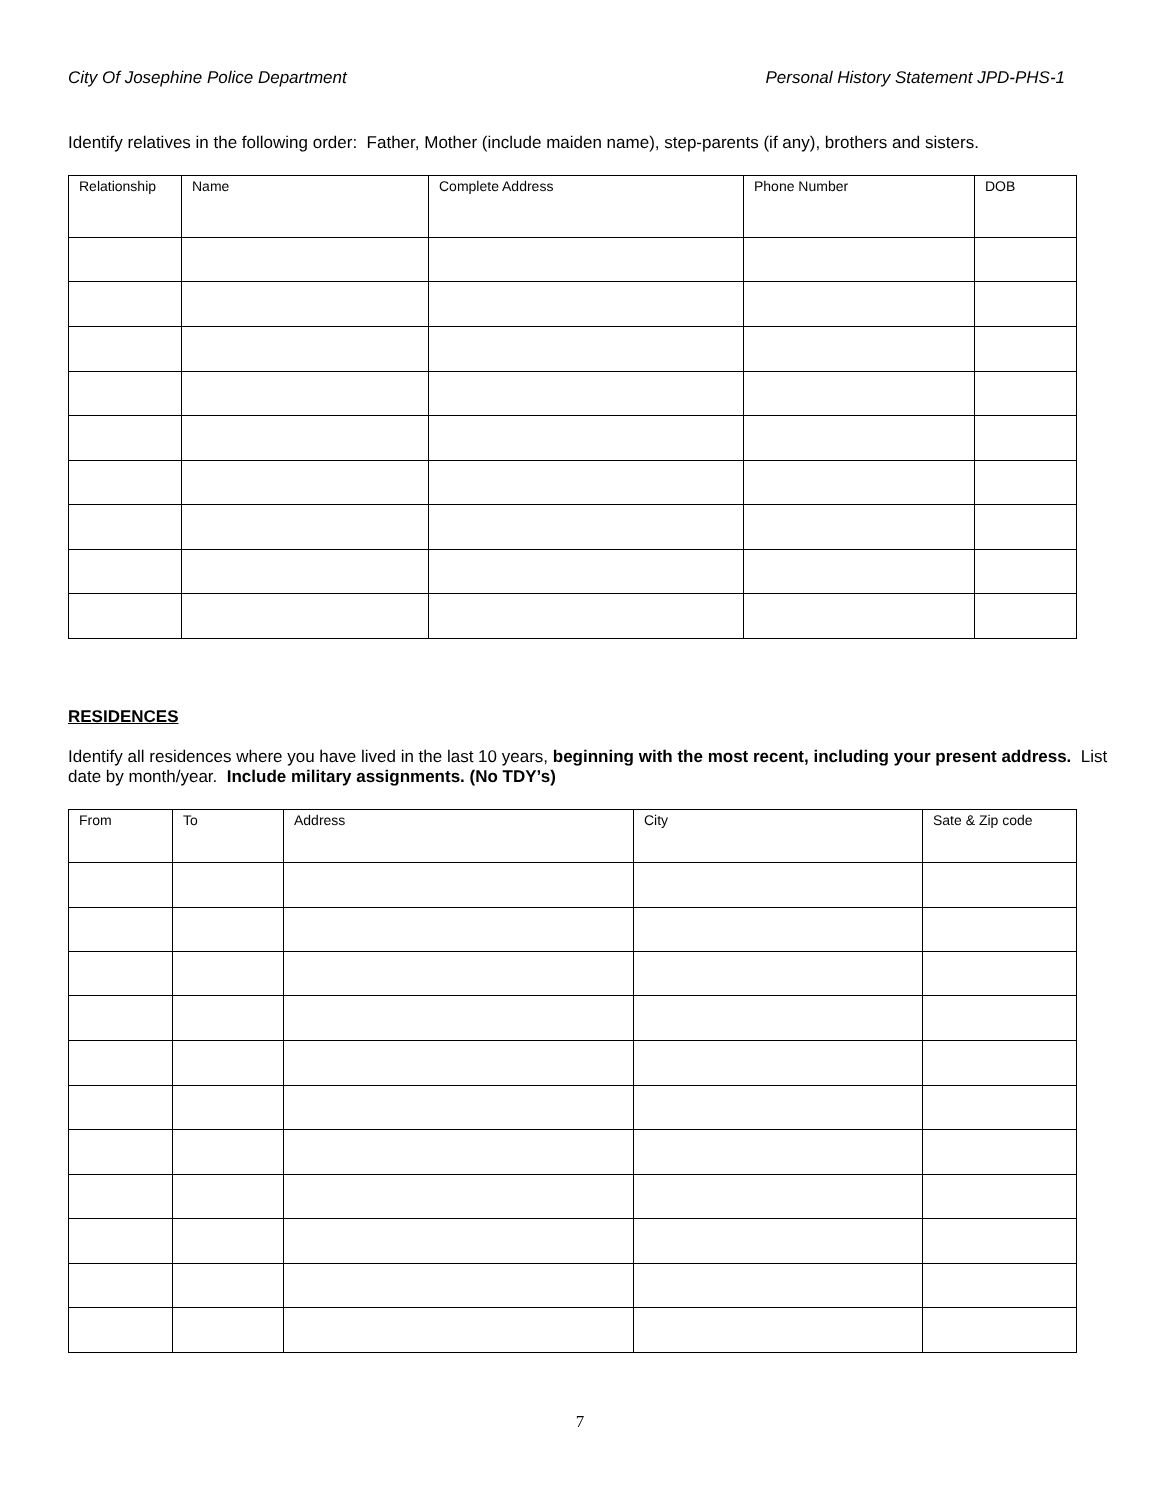City Of Josephine Police Department Personal History Statement JPD-PHS-1
Identify relatives in the following order: Father, Mother (include maiden name), step-parents (if any), brothers and sisters.
| Relationship | Name | Complete Address | Phone Number | DOB |
| --- | --- | --- | --- | --- |
RESIDENCES
Identify all residences where you have lived in the last 10 years, beginning with the most recent, including your present address. List date by month/year. Include military assignments. (No TDY’s)
| From | To | Address | City | Sate & Zip code |
| --- | --- | --- | --- | --- |
7